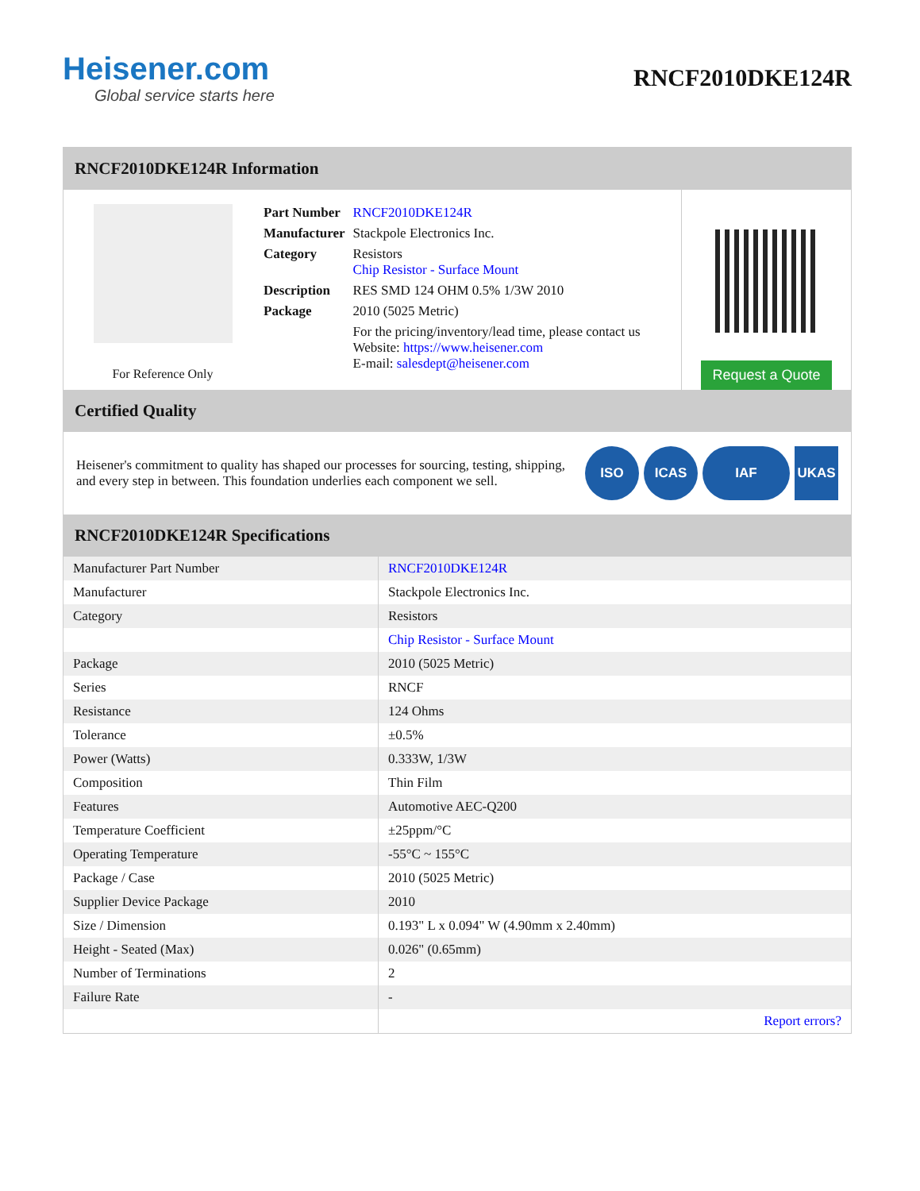Heisener.com
Global service starts here
RNCF2010DKE124R
RNCF2010DKE124R Information
For Reference Only
| Part Number | RNCF2010DKE124R |
| Manufacturer | Stackpole Electronics Inc. |
| Category | Resistors Chip Resistor - Surface Mount |
| Description | RES SMD 124 OHM 0.5% 1/3W 2010 |
| Package | 2010 (5025 Metric) |
| | For the pricing/inventory/lead time, please contact us Website: https://www.heisener.com E-mail: salesdept@heisener.com |
Request a Quote
Certified Quality
Heisener's commitment to quality has shaped our processes for sourcing, testing, shipping, and every step in between. This foundation underlies each component we sell.
ISO ICAS IAF UKAS
RNCF2010DKE124R Specifications
| Manufacturer Part Number | RNCF2010DKE124R |
| Manufacturer | Stackpole Electronics Inc. |
| Category | Resistors |
| | Chip Resistor - Surface Mount |
| Package | 2010 (5025 Metric) |
| Series | RNCF |
| Resistance | 124 Ohms |
| Tolerance | ±0.5% |
| Power (Watts) | 0.333W, 1/3W |
| Composition | Thin Film |
| Features | Automotive AEC-Q200 |
| Temperature Coefficient | ±25ppm/°C |
| Operating Temperature | -55°C ~ 155°C |
| Package / Case | 2010 (5025 Metric) |
| Supplier Device Package | 2010 |
| Size / Dimension | 0.193" L x 0.094" W (4.90mm x 2.40mm) |
| Height - Seated (Max) | 0.026" (0.65mm) |
| Number of Terminations | 2 |
| Failure Rate | - |
| | Report errors? |